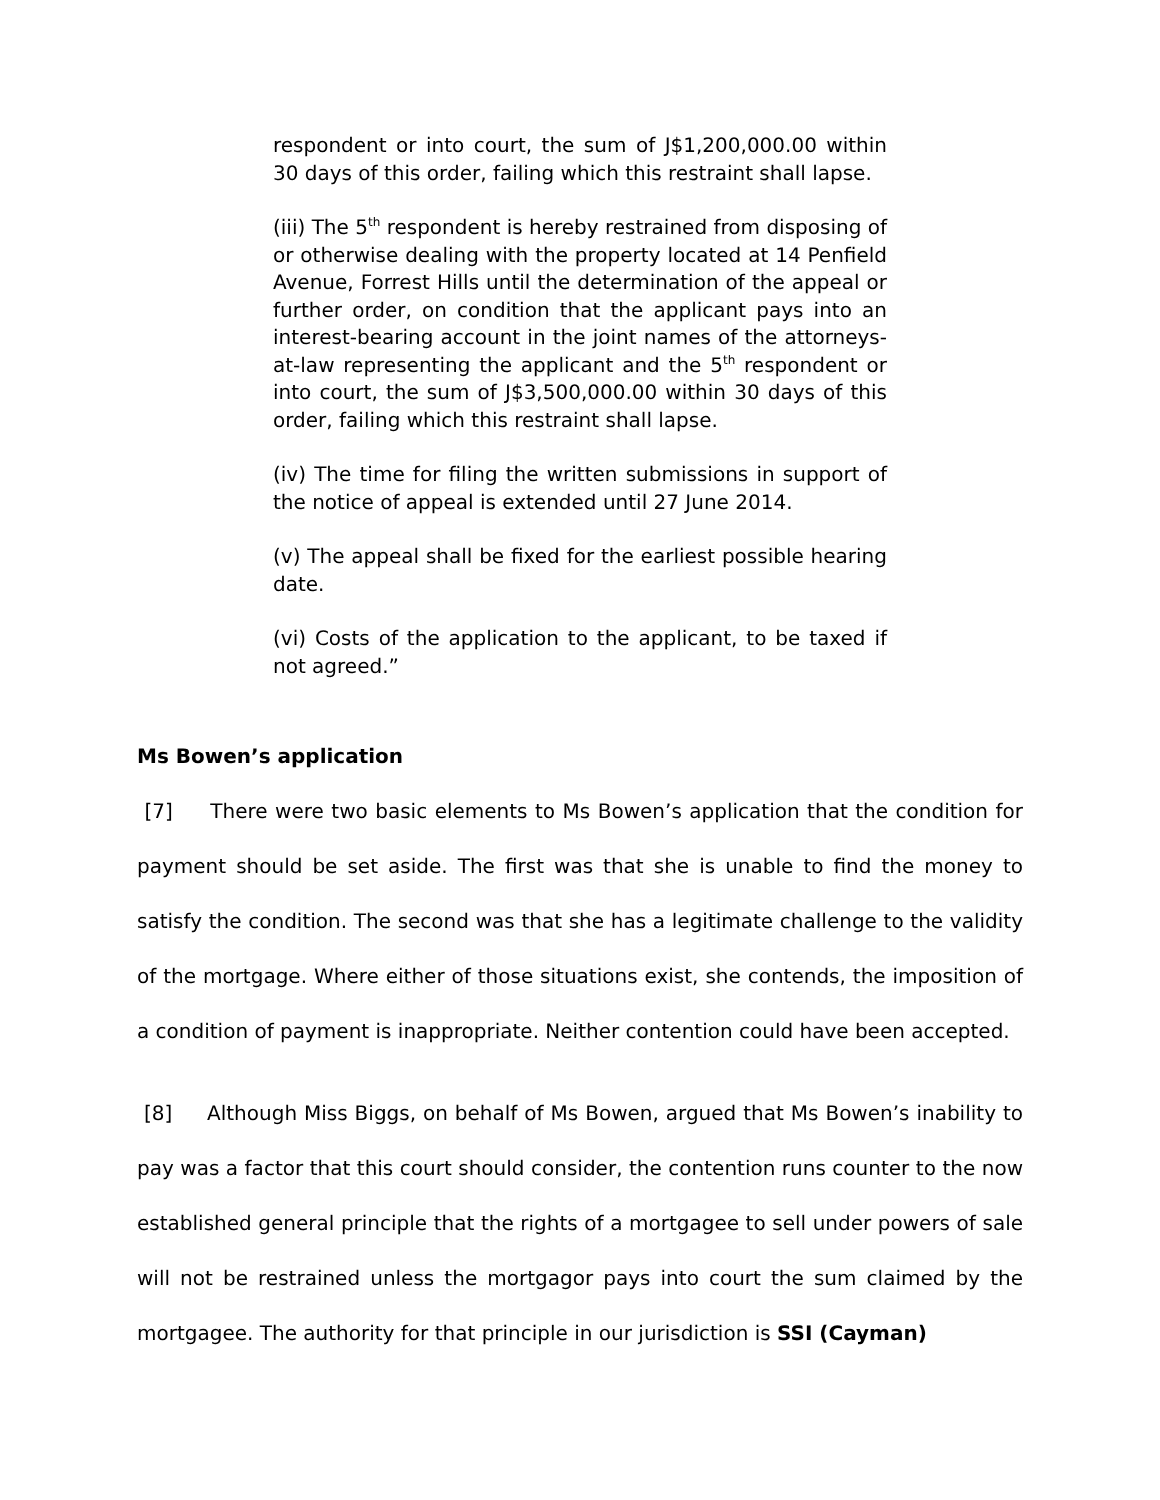respondent or into court, the sum of J$1,200,000.00 within 30 days of this order, failing which this restraint shall lapse.
(iii) The 5<sup>th</sup> respondent is hereby restrained from disposing of or otherwise dealing with the property located at 14 Penfield Avenue, Forrest Hills until the determination of the appeal or further order, on condition that the applicant pays into an interest-bearing account in the joint names of the attorneys-at-law representing the applicant and the 5<sup>th</sup> respondent or into court, the sum of J$3,500,000.00 within 30 days of this order, failing which this restraint shall lapse.
(iv) The time for filing the written submissions in support of the notice of appeal is extended until 27 June 2014.
(v) The appeal shall be fixed for the earliest possible hearing date.
(vi) Costs of the application to the applicant, to be taxed if not agreed.”
Ms Bowen’s application
[7] There were two basic elements to Ms Bowen’s application that the condition for payment should be set aside. The first was that she is unable to find the money to satisfy the condition. The second was that she has a legitimate challenge to the validity of the mortgage. Where either of those situations exist, she contends, the imposition of a condition of payment is inappropriate. Neither contention could have been accepted.
[8] Although Miss Biggs, on behalf of Ms Bowen, argued that Ms Bowen’s inability to pay was a factor that this court should consider, the contention runs counter to the now established general principle that the rights of a mortgagee to sell under powers of sale will not be restrained unless the mortgagor pays into court the sum claimed by the mortgagee. The authority for that principle in our jurisdiction is SSI (Cayman)